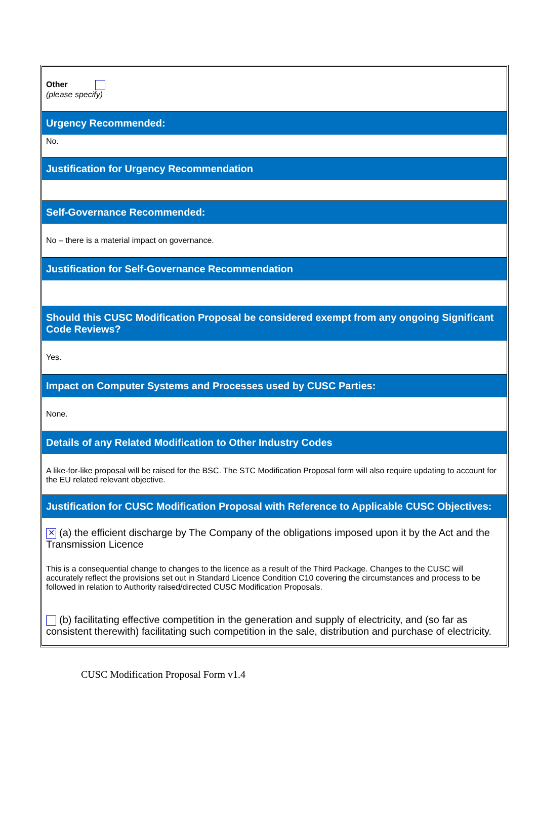Other
(please specify)
Urgency Recommended:
No.
Justification for Urgency Recommendation
Self-Governance Recommended:
No – there is a material impact on governance.
Justification for Self-Governance Recommendation
Should this CUSC Modification Proposal be considered exempt from any ongoing Significant Code Reviews?
Yes.
Impact on Computer Systems and Processes used by CUSC Parties:
None.
Details of any Related Modification to Other Industry Codes
A like-for-like proposal will be raised for the BSC. The STC Modification Proposal form will also require updating to account for the EU related relevant objective.
Justification for CUSC Modification Proposal with Reference to Applicable CUSC Objectives:
✕ (a) the efficient discharge by The Company of the obligations imposed upon it by the Act and the Transmission Licence
This is a consequential change to changes to the licence as a result of the Third Package. Changes to the CUSC will accurately reflect the provisions set out in Standard Licence Condition C10 covering the circumstances and process to be followed in relation to Authority raised/directed CUSC Modification Proposals.
(b) facilitating effective competition in the generation and supply of electricity, and (so far as consistent therewith) facilitating such competition in the sale, distribution and purchase of electricity.
CUSC Modification Proposal Form v1.4